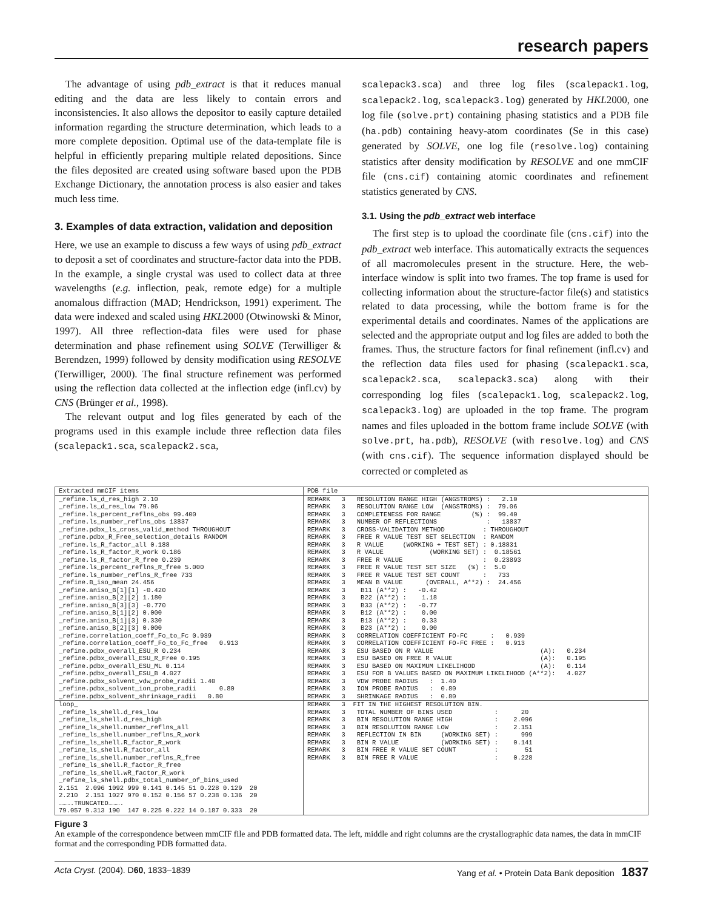research papers
The advantage of using pdb_extract is that it reduces manual editing and the data are less likely to contain errors and inconsistencies. It also allows the depositor to easily capture detailed information regarding the structure determination, which leads to a more complete deposition. Optimal use of the data-template file is helpful in efficiently preparing multiple related depositions. Since the files deposited are created using software based upon the PDB Exchange Dictionary, the annotation process is also easier and takes much less time.
3. Examples of data extraction, validation and deposition
Here, we use an example to discuss a few ways of using pdb_extract to deposit a set of coordinates and structure-factor data into the PDB. In the example, a single crystal was used to collect data at three wavelengths (e.g. inflection, peak, remote edge) for a multiple anomalous diffraction (MAD; Hendrickson, 1991) experiment. The data were indexed and scaled using HKL2000 (Otwinowski & Minor, 1997). All three reflection-data files were used for phase determination and phase refinement using SOLVE (Terwilliger & Berendzen, 1999) followed by density modification using RESOLVE (Terwilliger, 2000). The final structure refinement was performed using the reflection data collected at the inflection edge (infl.cv) by CNS (Brünger et al., 1998).
The relevant output and log files generated by each of the programs used in this example include three reflection data files (scalepack1.sca, scalepack2.sca,
scalepack3.sca) and three log files (scalepack1.log, scalepack2.log, scalepack3.log) generated by HKL2000, one log file (solve.prt) containing phasing statistics and a PDB file (ha.pdb) containing heavy-atom coordinates (Se in this case) generated by SOLVE, one log file (resolve.log) containing statistics after density modification by RESOLVE and one mmCIF file (cns.cif) containing atomic coordinates and refinement statistics generated by CNS.
3.1. Using the pdb_extract web interface
The first step is to upload the coordinate file (cns.cif) into the pdb_extract web interface. This automatically extracts the sequences of all macromolecules present in the structure. Here, the web-interface window is split into two frames. The top frame is used for collecting information about the structure-factor file(s) and statistics related to data processing, while the bottom frame is for the experimental details and coordinates. Names of the applications are selected and the appropriate output and log files are added to both the frames. Thus, the structure factors for final refinement (infl.cv) and the reflection data files used for phasing (scalepack1.sca, scalepack2.sca, scalepack3.sca) along with their corresponding log files (scalepack1.log, scalepack2.log, scalepack3.log) are uploaded in the top frame. The program names and files uploaded in the bottom frame include SOLVE (with solve.prt, ha.pdb), RESOLVE (with resolve.log) and CNS (with cns.cif). The sequence information displayed should be corrected or completed as
| Extracted mmCIF items | PDB file |
| _refine.ls_d_res_high 2.10 _refine.ls_d_res_low 79.06 _refine.ls_percent_reflns_obs 99.400 _refine.ls_number_reflns_obs 13837 _refine.pdbx_ls_cross_valid_method THROUGHOUT _refine.pdbx_R_Free_selection_details RANDOM _refine.ls_R_factor_all 0.188 _refine.ls_R_factor_R_work 0.186 _refine.ls_R_factor_R_free 0.239 _refine.ls_percent_reflns_R_free 5.000 _refine.ls_number_reflns_R_free 733 _refine.B_iso_mean 24.456 _refine.aniso_B[1][1] -0.420 _refine.aniso_B[2][2] 1.180 _refine.aniso_B[3][3] -0.770 _refine.aniso_B[1][2] 0.000 _refine.aniso_B[1][3] 0.330 _refine.aniso_B[2][3] 0.000 _refine.correlation_coeff_Fo_to_Fc 0.939 _refine.correlation_coeff_Fo_to_Fc_free 0.913 _refine.pdbx_overall_ESU_R 0.234 _refine.pdbx_overall_ESU_R_Free 0.195 _refine.pdbx_overall_ESU_ML 0.114 _refine.pdbx_overall_ESU_B 4.027 _refine.pdbx_solvent_vdw_probe_radii 1.40 _refine.pdbx_solvent_ion_probe_radii 0.80 _refine.pdbx_solvent_shrinkage_radii 0.80 | REMARK 3 RESOLUTION RANGE HIGH (ANGSTROMS) : 2.10 REMARK 3 RESOLUTION RANGE LOW (ANGSTROMS) : 79.06 REMARK 3 COMPLETENESS FOR RANGE (%) : 99.40 REMARK 3 NUMBER OF REFLECTIONS : 13837 REMARK 3 CROSS-VALIDATION METHOD : THROUGHOUT REMARK 3 FREE R VALUE TEST SET SELECTION : RANDOM REMARK 3 R VALUE (WORKING + TEST SET) : 0.18831 REMARK 3 R VALUE (WORKING SET) : 0.18561 REMARK 3 FREE R VALUE : 0.23893 REMARK 3 FREE R VALUE TEST SET SIZE (%) : 5.0 REMARK 3 FREE R VALUE TEST SET COUNT : 733 REMARK 3 MEAN B VALUE (OVERALL, A**2) : 24.456 REMARK 3 B11 (A**2) : -0.42 REMARK 3 B22 (A**2) : 1.18 REMARK 3 B33 (A**2) : -0.77 REMARK 3 B12 (A**2) : 0.00 REMARK 3 B13 (A**2) : 0.33 REMARK 3 B23 (A**2) : 0.00 REMARK 3 CORRELATION COEFFICIENT FO-FC : 0.939 REMARK 3 CORRELATION COEFFICIENT FO-FC FREE : 0.913 REMARK 3 ESU BASED ON R VALUE (A): 0.234 REMARK 3 ESU BASED ON FREE R VALUE (A): 0.195 REMARK 3 ESU BASED ON MAXIMUM LIKELIHOOD (A): 0.114 REMARK 3 ESU FOR B VALUES BASED ON MAXIMUM LIKELIHOOD (A**2): 4.027 REMARK 3 VDW PROBE RADIUS : 1.40 REMARK 3 ION PROBE RADIUS : 0.80 REMARK 3 SHRINKAGE RADIUS : 0.80 |
| loop_ _refine_ls_shell.d_res_low _refine_ls_shell.d_res_high _refine_ls_shell.number_reflns_all _refine_ls_shell.number_reflns_R_work _refine_ls_shell.R_factor_R_work _refine_ls_shell.R_factor_all _refine_ls_shell.number_reflns_R_free _refine_ls_shell.R_factor_R_free _refine_ls_shell.wR_factor_R_work _refine_ls_shell.pdbx_total_number_of_bins_used 2.151 2.096 1092 999 0.141 0.145 51 0.228 0.129 20 2.210 2.151 1027 970 0.152 0.156 57 0.238 0.136 20 ……….TRUNCATED………. 79.057 9.313 190 147 0.225 0.222 14 0.187 0.333 20 | REMARK 3 FIT IN THE HIGHEST RESOLUTION BIN. REMARK 3 TOTAL NUMBER OF BINS USED : 20 REMARK 3 BIN RESOLUTION RANGE HIGH : 2.096 REMARK 3 BIN RESOLUTION RANGE LOW : 2.151 REMARK 3 REFLECTION IN BIN (WORKING SET) : 999 REMARK 3 BIN R VALUE (WORKING SET) : 0.141 REMARK 3 BIN FREE R VALUE SET COUNT : 51 REMARK 3 BIN FREE R VALUE : 0.228 |
Figure 3
An example of the correspondence between mmCIF file and PDB formatted data. The left, middle and right columns are the crystallographic data names, the data in mmCIF format and the corresponding PDB formatted data.
Acta Cryst. (2004). D60, 1833–1839 Yang et al. • Protein Data Bank deposition 1837